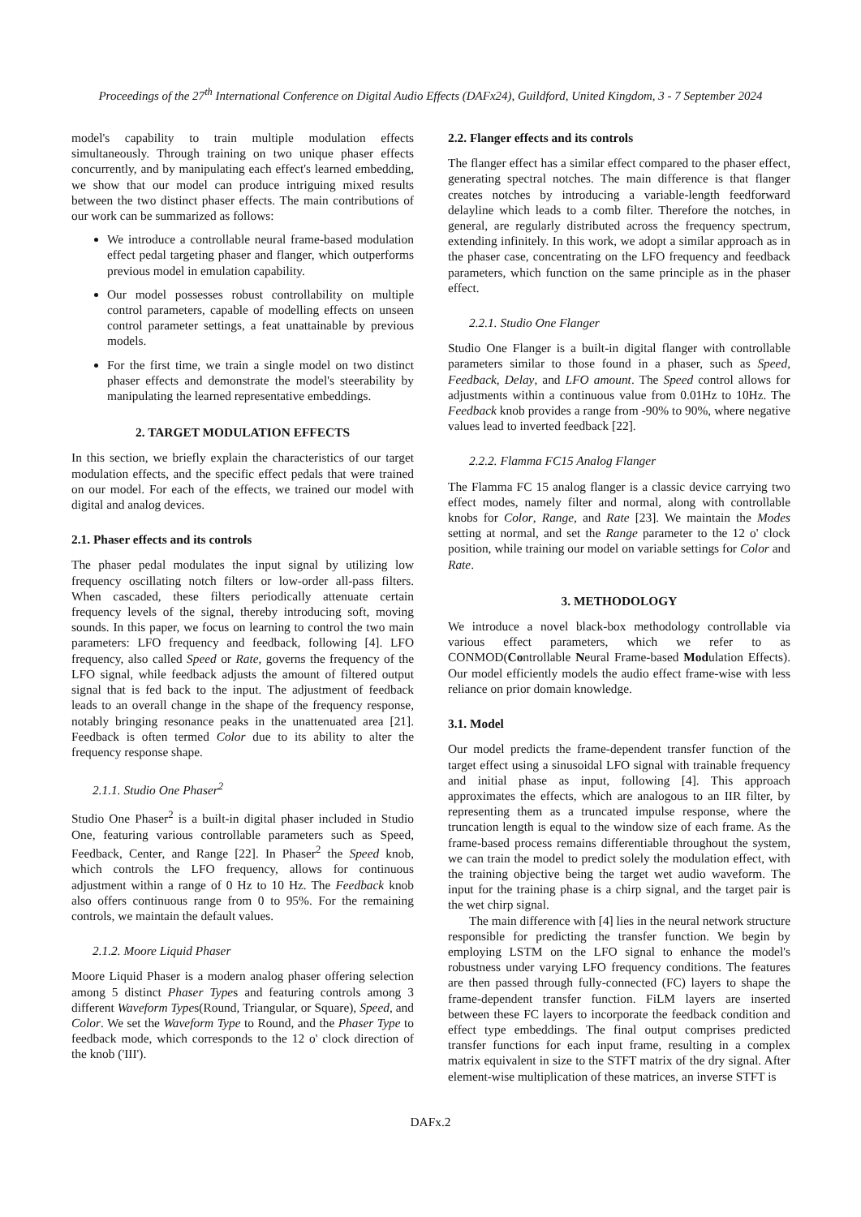Proceedings of the 27<sup>th</sup> International Conference on Digital Audio Effects (DAFx24), Guildford, United Kingdom, 3 - 7 September 2024
model's capability to train multiple modulation effects simultaneously. Through training on two unique phaser effects concurrently, and by manipulating each effect's learned embedding, we show that our model can produce intriguing mixed results between the two distinct phaser effects. The main contributions of our work can be summarized as follows:
We introduce a controllable neural frame-based modulation effect pedal targeting phaser and flanger, which outperforms previous model in emulation capability.
Our model possesses robust controllability on multiple control parameters, capable of modelling effects on unseen control parameter settings, a feat unattainable by previous models.
For the first time, we train a single model on two distinct phaser effects and demonstrate the model's steerability by manipulating the learned representative embeddings.
2. TARGET MODULATION EFFECTS
In this section, we briefly explain the characteristics of our target modulation effects, and the specific effect pedals that were trained on our model. For each of the effects, we trained our model with digital and analog devices.
2.1. Phaser effects and its controls
The phaser pedal modulates the input signal by utilizing low frequency oscillating notch filters or low-order all-pass filters. When cascaded, these filters periodically attenuate certain frequency levels of the signal, thereby introducing soft, moving sounds. In this paper, we focus on learning to control the two main parameters: LFO frequency and feedback, following [4]. LFO frequency, also called Speed or Rate, governs the frequency of the LFO signal, while feedback adjusts the amount of filtered output signal that is fed back to the input. The adjustment of feedback leads to an overall change in the shape of the frequency response, notably bringing resonance peaks in the unattenuated area [21]. Feedback is often termed Color due to its ability to alter the frequency response shape.
2.1.1. Studio One Phaser<sup>2</sup>
Studio One Phaser<sup>2</sup> is a built-in digital phaser included in Studio One, featuring various controllable parameters such as Speed, Feedback, Center, and Range [22]. In Phaser<sup>2</sup> the Speed knob, which controls the LFO frequency, allows for continuous adjustment within a range of 0 Hz to 10 Hz. The Feedback knob also offers continuous range from 0 to 95%. For the remaining controls, we maintain the default values.
2.1.2. Moore Liquid Phaser
Moore Liquid Phaser is a modern analog phaser offering selection among 5 distinct Phaser Types and featuring controls among 3 different Waveform Types(Round, Triangular, or Square), Speed, and Color. We set the Waveform Type to Round, and the Phaser Type to feedback mode, which corresponds to the 12 o' clock direction of the knob ('III').
2.2. Flanger effects and its controls
The flanger effect has a similar effect compared to the phaser effect, generating spectral notches. The main difference is that flanger creates notches by introducing a variable-length feedforward delayline which leads to a comb filter. Therefore the notches, in general, are regularly distributed across the frequency spectrum, extending infinitely. In this work, we adopt a similar approach as in the phaser case, concentrating on the LFO frequency and feedback parameters, which function on the same principle as in the phaser effect.
2.2.1. Studio One Flanger
Studio One Flanger is a built-in digital flanger with controllable parameters similar to those found in a phaser, such as Speed, Feedback, Delay, and LFO amount. The Speed control allows for adjustments within a continuous value from 0.01Hz to 10Hz. The Feedback knob provides a range from -90% to 90%, where negative values lead to inverted feedback [22].
2.2.2. Flamma FC15 Analog Flanger
The Flamma FC 15 analog flanger is a classic device carrying two effect modes, namely filter and normal, along with controllable knobs for Color, Range, and Rate [23]. We maintain the Modes setting at normal, and set the Range parameter to the 12 o' clock position, while training our model on variable settings for Color and Rate.
3. METHODOLOGY
We introduce a novel black-box methodology controllable via various effect parameters, which we refer to as CONMOD(Controllable Neural Frame-based Modulation Effects). Our model efficiently models the audio effect frame-wise with less reliance on prior domain knowledge.
3.1. Model
Our model predicts the frame-dependent transfer function of the target effect using a sinusoidal LFO signal with trainable frequency and initial phase as input, following [4]. This approach approximates the effects, which are analogous to an IIR filter, by representing them as a truncated impulse response, where the truncation length is equal to the window size of each frame. As the frame-based process remains differentiable throughout the system, we can train the model to predict solely the modulation effect, with the training objective being the target wet audio waveform. The input for the training phase is a chirp signal, and the target pair is the wet chirp signal.
The main difference with [4] lies in the neural network structure responsible for predicting the transfer function. We begin by employing LSTM on the LFO signal to enhance the model's robustness under varying LFO frequency conditions. The features are then passed through fully-connected (FC) layers to shape the frame-dependent transfer function. FiLM layers are inserted between these FC layers to incorporate the feedback condition and effect type embeddings. The final output comprises predicted transfer functions for each input frame, resulting in a complex matrix equivalent in size to the STFT matrix of the dry signal. After element-wise multiplication of these matrices, an inverse STFT is
DAFx.2